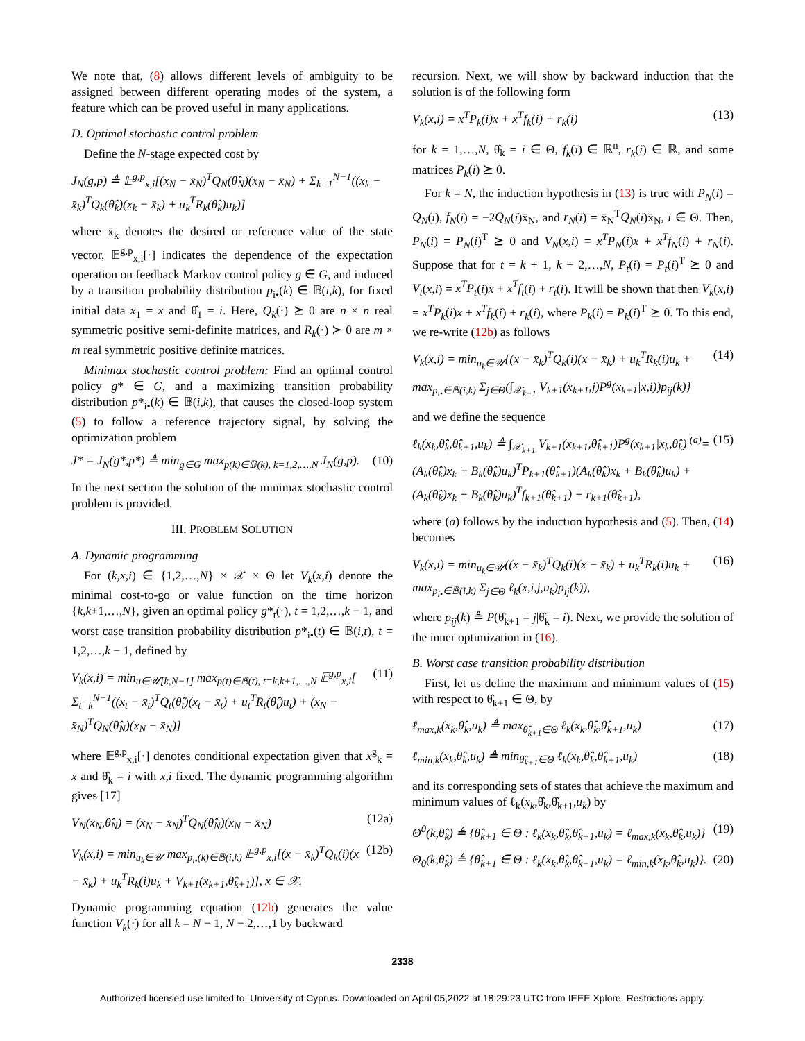We note that, (8) allows different levels of ambiguity to be assigned between different operating modes of the system, a feature which can be proved useful in many applications.
D. Optimal stochastic control problem
Define the N-stage expected cost by
J<sub>N</sub>(g,p) ≜ 𝔼<sup>g,p</sup><sub>x,i</sub>[(x<sub>N</sub> − x̄<sub>N</sub>)<sup>T</sup>Q<sub>N</sub>(θ̂<sub>N</sub>)(x<sub>N</sub> − x̄<sub>N</sub>) + Σ<sub>k=1</sub><sup>N−1</sup>((x<sub>k</sub> − x̄<sub>k</sub>)<sup>T</sup>Q<sub>k</sub>(θ̂<sub>k</sub>)(x<sub>k</sub> − x̄<sub>k</sub>) + u<sub>k</sub><sup>T</sup>R<sub>k</sub>(θ̂<sub>k</sub>)u<sub>k</sub>)]
where x̄<sub>k</sub> denotes the desired or reference value of the state vector, 𝔼<sup>g,p</sup><sub>x,i</sub>[·] indicates the dependence of the expectation operation on feedback Markov control policy g ∈ G, and induced by a transition probability distribution p<sub>i•</sub>(k) ∈ 𝔹(i,k), for fixed initial data x<sub>1</sub> = x and θ̂<sub>1</sub> = i. Here, Q<sub>k</sub>(·) ⪰ 0 are n × n real symmetric positive semi-definite matrices, and R<sub>k</sub>(·) ≻ 0 are m × m real symmetric positive definite matrices.
Minimax stochastic control problem: Find an optimal control policy g* ∈ G, and a maximizing transition probability distribution p*<sub>i•</sub>(k) ∈ 𝔹(i,k), that causes the closed-loop system (5) to follow a reference trajectory signal, by solving the optimization problem
J* = J<sub>N</sub>(g*,p*) ≜ min<sub>g∈G</sub> max<sub>p(k)∈𝔹(k), k=1,2,…,N</sub> J<sub>N</sub>(g,p). (10)
In the next section the solution of the minimax stochastic control problem is provided.
III. PROBLEM SOLUTION
A. Dynamic programming
For (k,x,i) ∈ {1,2,…,N} × 𝒳 × Θ let V<sub>k</sub>(x,i) denote the minimal cost-to-go or value function on the time horizon {k,k+1,…,N}, given an optimal policy g*<sub>t</sub>(·), t = 1,2,…,k − 1, and worst case transition probability distribution p*<sub>i•</sub>(t) ∈ 𝔹(i,t), t = 1,2,…,k − 1, defined by
V<sub>k</sub>(x,i) = min<sub>u∈𝒰[k,N−1]</sub> max<sub>p(t)∈𝔹(t), t=k,k+1,…,N</sub> 𝔼<sup>g,p</sup><sub>x,i</sub>[ Σ<sub>t=k</sub><sup>N−1</sup>((x<sub>t</sub> − x̄<sub>t</sub>)<sup>T</sup>Q<sub>t</sub>(θ̂<sub>t</sub>)(x<sub>t</sub> − x̄<sub>t</sub>) + u<sub>t</sub><sup>T</sup>R<sub>t</sub>(θ̂<sub>t</sub>)u<sub>t</sub>) + (x<sub>N</sub> − x̄<sub>N</sub>)<sup>T</sup>Q<sub>N</sub>(θ̂<sub>N</sub>)(x<sub>N</sub> − x̄<sub>N</sub>)] (11)
where 𝔼<sup>g,p</sup><sub>x,i</sub>[·] denotes conditional expectation given that x<sup>g</sup><sub>k</sub> = x and θ̂<sub>k</sub> = i with x,i fixed. The dynamic programming algorithm gives [17]
V<sub>N</sub>(x<sub>N</sub>,θ̂<sub>N</sub>) = (x<sub>N</sub> − x̄<sub>N</sub>)<sup>T</sup>Q<sub>N</sub>(θ̂<sub>N</sub>)(x<sub>N</sub> − x̄<sub>N</sub>) (12a)
V<sub>k</sub>(x,i) = min<sub>u<sub>k</sub>∈𝒰</sub> max<sub>p<sub>i•</sub>(k)∈𝔹(i,k)</sub> 𝔼<sup>g,p</sup><sub>x,i</sub>[(x − x̄<sub>k</sub>)<sup>T</sup>Q<sub>k</sub>(i)(x − x̄<sub>k</sub>) + u<sub>k</sub><sup>T</sup>R<sub>k</sub>(i)u<sub>k</sub> + V<sub>k+1</sub>(x<sub>k+1</sub>,θ̂<sub>k+1</sub>)], x ∈ 𝒳. (12b)
Dynamic programming equation (12b) generates the value function V<sub>k</sub>(·) for all k = N − 1, N − 2,…,1 by backward
recursion. Next, we will show by backward induction that the solution is of the following form
V<sub>k</sub>(x,i) = x<sup>T</sup>P<sub>k</sub>(i)x + x<sup>T</sup>f<sub>k</sub>(i) + r<sub>k</sub>(i) (13)
for k = 1,…,N, θ̂<sub>k</sub> = i ∈ Θ, f<sub>k</sub>(i) ∈ ℝ<sup>n</sup>, r<sub>k</sub>(i) ∈ ℝ, and some matrices P<sub>k</sub>(i) ⪰ 0.
For k = N, the induction hypothesis in (13) is true with P<sub>N</sub>(i) = Q<sub>N</sub>(i), f<sub>N</sub>(i) = −2Q<sub>N</sub>(i)x̄<sub>N</sub>, and r<sub>N</sub>(i) = x̄<sub>N</sub><sup>T</sup>Q<sub>N</sub>(i)x̄<sub>N</sub>, i ∈ Θ. Then, P<sub>N</sub>(i) = P<sub>N</sub>(i)<sup>T</sup> ⪰ 0 and V<sub>N</sub>(x,i) = x<sup>T</sup>P<sub>N</sub>(i)x + x<sup>T</sup>f<sub>N</sub>(i) + r<sub>N</sub>(i). Suppose that for t = k + 1, k + 2,…,N, P<sub>t</sub>(i) = P<sub>t</sub>(i)<sup>T</sup> ⪰ 0 and V<sub>t</sub>(x,i) = x<sup>T</sup>P<sub>t</sub>(i)x + x<sup>T</sup>f<sub>t</sub>(i) + r<sub>t</sub>(i). It will be shown that then V<sub>k</sub>(x,i) = x<sup>T</sup>P<sub>k</sub>(i)x + x<sup>T</sup>f<sub>k</sub>(i) + r<sub>k</sub>(i), where P<sub>k</sub>(i) = P<sub>k</sub>(i)<sup>T</sup> ⪰ 0. To this end, we re-write (12b) as follows
V<sub>k</sub>(x,i) = min<sub>u<sub>k</sub>∈𝒰</sub>{(x − x̄<sub>k</sub>)<sup>T</sup>Q<sub>k</sub>(i)(x − x̄<sub>k</sub>) + u<sub>k</sub><sup>T</sup>R<sub>k</sub>(i)u<sub>k</sub> + max<sub>p<sub>i•</sub>∈𝔹(i,k)</sub> Σ<sub>j∈Θ</sub>(∫<sub>𝒳<sub>k+1</sub></sub> V<sub>k+1</sub>(x<sub>k+1</sub>,j)P<sup>g</sup>(x<sub>k+1</sub>|x,i))p<sub>ij</sub>(k)} (14)
and we define the sequence
ℓ<sub>k</sub>(x<sub>k</sub>,θ̂<sub>k</sub>,θ̂<sub>k+1</sub>,u<sub>k</sub>) ≜ ∫<sub>𝒳<sub>k+1</sub></sub> V<sub>k+1</sub>(x<sub>k+1</sub>,θ̂<sub>k+1</sub>)P<sup>g</sup>(x<sub>k+1</sub>|x<sub>k</sub>,θ̂<sub>k</sub>) <sup>(a)</sup>= (A<sub>k</sub>(θ̂<sub>k</sub>)x<sub>k</sub> + B<sub>k</sub>(θ̂<sub>k</sub>)u<sub>k</sub>)<sup>T</sup>P<sub>k+1</sub>(θ̂<sub>k+1</sub>)(A<sub>k</sub>(θ̂<sub>k</sub>)x<sub>k</sub> + B<sub>k</sub>(θ̂<sub>k</sub>)u<sub>k</sub>) + (A<sub>k</sub>(θ̂<sub>k</sub>)x<sub>k</sub> + B<sub>k</sub>(θ̂<sub>k</sub>)u<sub>k</sub>)<sup>T</sup>f<sub>k+1</sub>(θ̂<sub>k+1</sub>) + r<sub>k+1</sub>(θ̂<sub>k+1</sub>), (15)
where (a) follows by the induction hypothesis and (5). Then, (14) becomes
V<sub>k</sub>(x,i) = min<sub>u<sub>k</sub>∈𝒰</sub>((x − x̄<sub>k</sub>)<sup>T</sup>Q<sub>k</sub>(i)(x − x̄<sub>k</sub>) + u<sub>k</sub><sup>T</sup>R<sub>k</sub>(i)u<sub>k</sub> + max<sub>p<sub>i•</sub>∈𝔹(i,k)</sub> Σ<sub>j∈Θ</sub> ℓ<sub>k</sub>(x,i,j,u<sub>k</sub>)p<sub>ij</sub>(k)), (16)
where p<sub>ij</sub>(k) ≜ P(θ̂<sub>k+1</sub> = j|θ̂<sub>k</sub> = i). Next, we provide the solution of the inner optimization in (16).
B. Worst case transition probability distribution
First, let us define the maximum and minimum values of (15) with respect to θ̂<sub>k+1</sub> ∈ Θ, by
ℓ<sub>max,k</sub>(x<sub>k</sub>,θ̂<sub>k</sub>,u<sub>k</sub>) ≜ max<sub>θ̂<sub>k+1</sub>∈Θ</sub> ℓ<sub>k</sub>(x<sub>k</sub>,θ̂<sub>k</sub>,θ̂<sub>k+1</sub>,u<sub>k</sub>) (17)
ℓ<sub>min,k</sub>(x<sub>k</sub>,θ̂<sub>k</sub>,u<sub>k</sub>) ≜ min<sub>θ̂<sub>k+1</sub>∈Θ</sub> ℓ<sub>k</sub>(x<sub>k</sub>,θ̂<sub>k</sub>,θ̂<sub>k+1</sub>,u<sub>k</sub>) (18)
and its corresponding sets of states that achieve the maximum and minimum values of ℓ<sub>k</sub>(x<sub>k</sub>,θ̂<sub>k</sub>,θ̂<sub>k+1</sub>,u<sub>k</sub>) by
Θ<sup>0</sup>(k,θ̂<sub>k</sub>) ≜ {θ̂<sub>k+1</sub> ∈ Θ : ℓ<sub>k</sub>(x<sub>k</sub>,θ̂<sub>k</sub>,θ̂<sub>k+1</sub>,u<sub>k</sub>) = ℓ<sub>max,k</sub>(x<sub>k</sub>,θ̂<sub>k</sub>,u<sub>k</sub>)} (19)
Θ<sub>0</sub>(k,θ̂<sub>k</sub>) ≜ {θ̂<sub>k+1</sub> ∈ Θ : ℓ<sub>k</sub>(x<sub>k</sub>,θ̂<sub>k</sub>,θ̂<sub>k+1</sub>,u<sub>k</sub>) = ℓ<sub>min,k</sub>(x<sub>k</sub>,θ̂<sub>k</sub>,u<sub>k</sub>)}. (20)
2338
Authorized licensed use limited to: University of Cyprus. Downloaded on April 05,2022 at 18:29:23 UTC from IEEE Xplore. Restrictions apply.